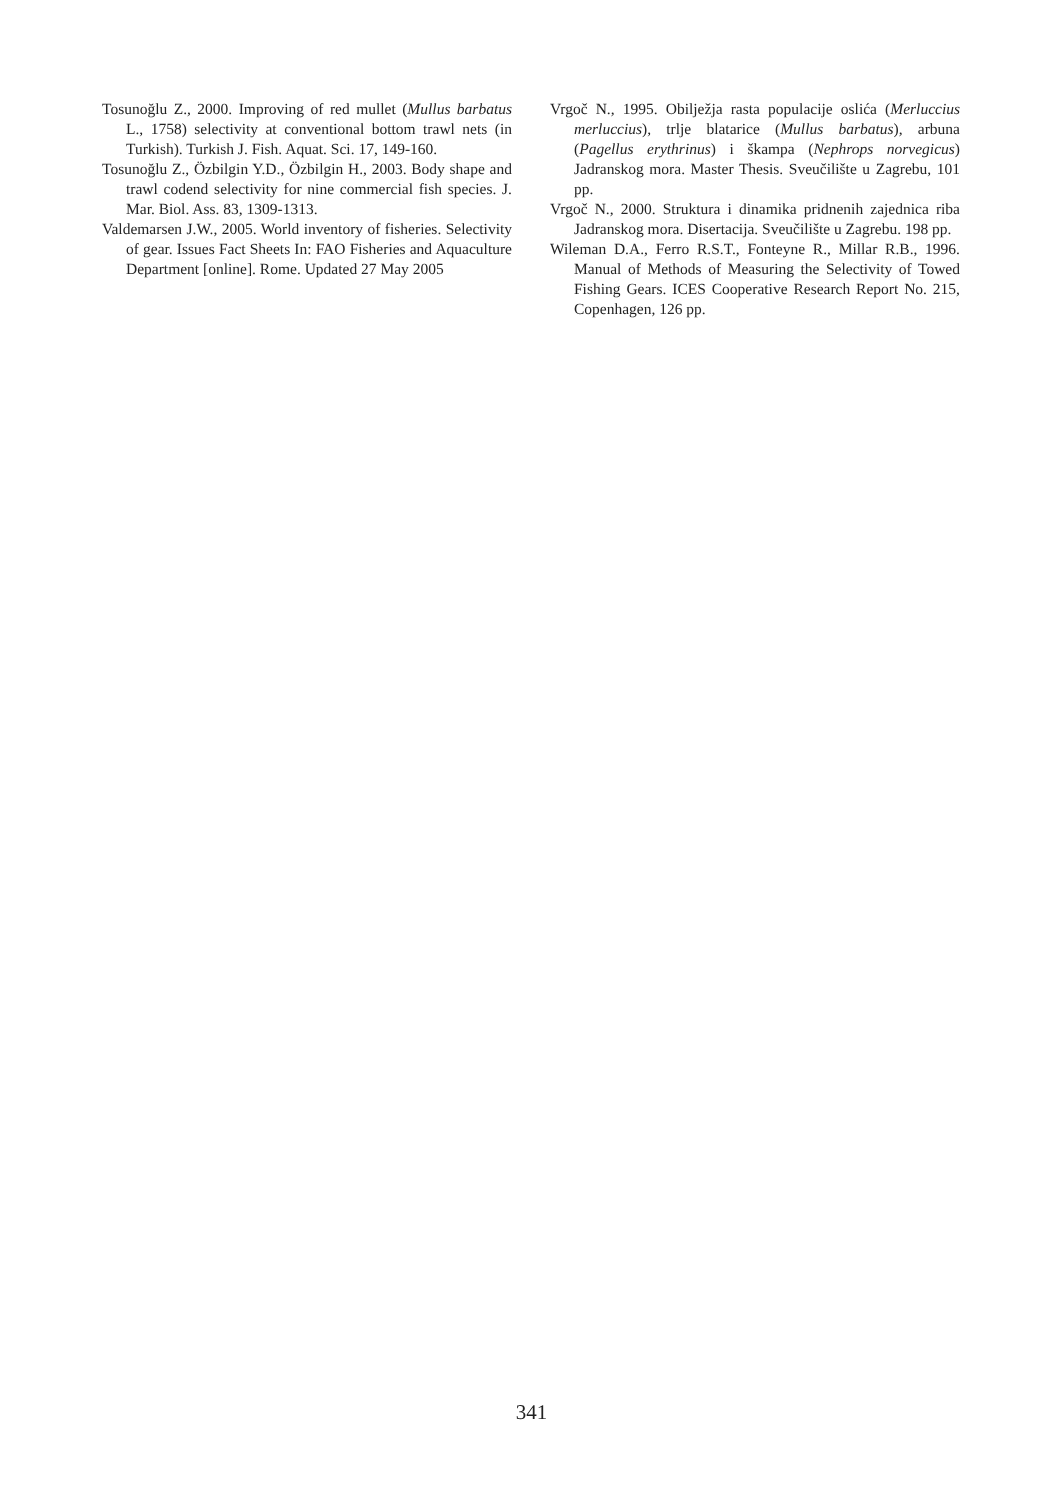Tosunoğlu Z., 2000. Improving of red mullet (Mullus barbatus L., 1758) selectivity at conventional bottom trawl nets (in Turkish). Turkish J. Fish. Aquat. Sci. 17, 149-160.
Tosunoğlu Z., Özbilgin Y.D., Özbilgin H., 2003. Body shape and trawl codend selectivity for nine commercial fish species. J. Mar. Biol. Ass. 83, 1309-1313.
Valdemarsen J.W., 2005. World inventory of fisheries. Selectivity of gear. Issues Fact Sheets In: FAO Fisheries and Aquaculture Department [online]. Rome. Updated 27 May 2005
Vrgoč N., 1995. Obilježja rasta populacije oslića (Merluccius merluccius), trlje blatarice (Mullus barbatus), arbuna (Pagellus erythrinus) i škampa (Nephrops norvegicus) Jadranskog mora. Master Thesis. Sveučilište u Zagrebu, 101 pp.
Vrgoč N., 2000. Struktura i dinamika pridnenih zajednica riba Jadranskog mora. Disertacija. Sveučilište u Zagrebu. 198 pp.
Wileman D.A., Ferro R.S.T., Fonteyne R., Millar R.B., 1996. Manual of Methods of Measuring the Selectivity of Towed Fishing Gears. ICES Cooperative Research Report No. 215, Copenhagen, 126 pp.
341